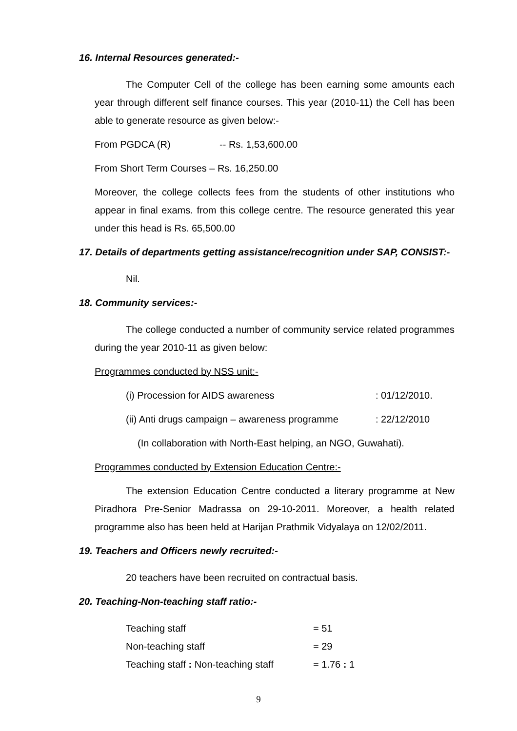16. Internal Resources generated:-
The Computer Cell of the college has been earning some amounts each year through different self finance courses. This year (2010-11) the Cell has been able to generate resource as given below:-
From PGDCA (R) -- Rs. 1,53,600.00
From Short Term Courses – Rs. 16,250.00
Moreover, the college collects fees from the students of other institutions who appear in final exams. from this college centre. The resource generated this year under this head is Rs. 65,500.00
17. Details of departments getting assistance/recognition under SAP, CONSIST:-
Nil.
18. Community services:-
The college conducted a number of community service related programmes during the year 2010-11 as given below:
Programmes conducted by NSS unit:-
(i) Procession for AIDS awareness: 01/12/2010.
(ii) Anti drugs campaign – awareness programme: 22/12/2010
(In collaboration with North-East helping, an NGO, Guwahati).
Programmes conducted by Extension Education Centre:-
The extension Education Centre conducted a literary programme at New Piradhora Pre-Senior Madrassa on 29-10-2011. Moreover, a health related programme also has been held at Harijan Prathmik Vidyalaya on 12/02/2011.
19. Teachers and Officers newly recruited:-
20 teachers have been recruited on contractual basis.
20. Teaching-Non-teaching staff ratio:-
Teaching staff = 51
Non-teaching staff = 29
Teaching staff : Non-teaching staff = 1.76 : 1
9